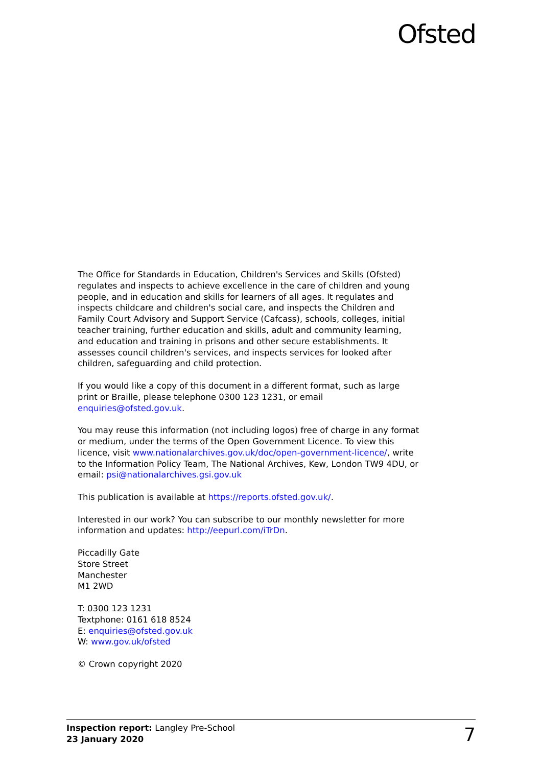Ofsted
The Office for Standards in Education, Children's Services and Skills (Ofsted) regulates and inspects to achieve excellence in the care of children and young people, and in education and skills for learners of all ages. It regulates and inspects childcare and children's social care, and inspects the Children and Family Court Advisory and Support Service (Cafcass), schools, colleges, initial teacher training, further education and skills, adult and community learning, and education and training in prisons and other secure establishments. It assesses council children's services, and inspects services for looked after children, safeguarding and child protection.
If you would like a copy of this document in a different format, such as large print or Braille, please telephone 0300 123 1231, or email enquiries@ofsted.gov.uk.
You may reuse this information (not including logos) free of charge in any format or medium, under the terms of the Open Government Licence. To view this licence, visit www.nationalarchives.gov.uk/doc/open-government-licence/, write to the Information Policy Team, The National Archives, Kew, London TW9 4DU, or email: psi@nationalarchives.gsi.gov.uk
This publication is available at https://reports.ofsted.gov.uk/.
Interested in our work? You can subscribe to our monthly newsletter for more information and updates: http://eepurl.com/iTrDn.
Piccadilly Gate
Store Street
Manchester
M1 2WD
T: 0300 123 1231
Textphone: 0161 618 8524
E: enquiries@ofsted.gov.uk
W: www.gov.uk/ofsted
© Crown copyright 2020
Inspection report: Langley Pre-School
23 January 2020
7